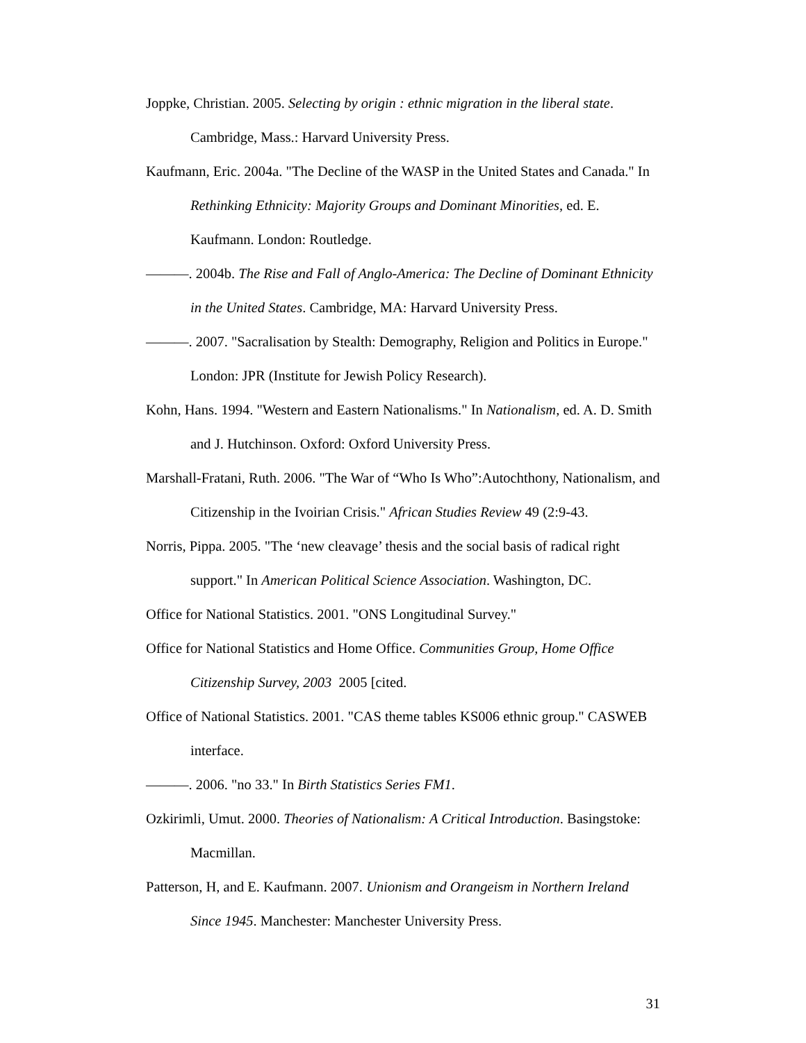Joppke, Christian. 2005. Selecting by origin : ethnic migration in the liberal state. Cambridge, Mass.: Harvard University Press.
Kaufmann, Eric. 2004a. "The Decline of the WASP in the United States and Canada." In Rethinking Ethnicity: Majority Groups and Dominant Minorities, ed. E. Kaufmann. London: Routledge.
———. 2004b. The Rise and Fall of Anglo-America: The Decline of Dominant Ethnicity in the United States. Cambridge, MA: Harvard University Press.
———. 2007. "Sacralisation by Stealth: Demography, Religion and Politics in Europe." London: JPR (Institute for Jewish Policy Research).
Kohn, Hans. 1994. "Western and Eastern Nationalisms." In Nationalism, ed. A. D. Smith and J. Hutchinson. Oxford: Oxford University Press.
Marshall-Fratani, Ruth. 2006. "The War of “Who Is Who”:Autochthony, Nationalism, and Citizenship in the Ivoirian Crisis." African Studies Review 49 (2:9-43.
Norris, Pippa. 2005. "The ‘new cleavage’ thesis and the social basis of radical right support." In American Political Science Association. Washington, DC.
Office for National Statistics. 2001. "ONS Longitudinal Survey."
Office for National Statistics and Home Office. Communities Group, Home Office Citizenship Survey, 2003 2005 [cited.
Office of National Statistics. 2001. "CAS theme tables KS006 ethnic group." CASWEB interface.
———. 2006. "no 33." In Birth Statistics Series FM1.
Ozkirimli, Umut. 2000. Theories of Nationalism: A Critical Introduction. Basingstoke: Macmillan.
Patterson, H, and E. Kaufmann. 2007. Unionism and Orangeism in Northern Ireland Since 1945. Manchester: Manchester University Press.
31